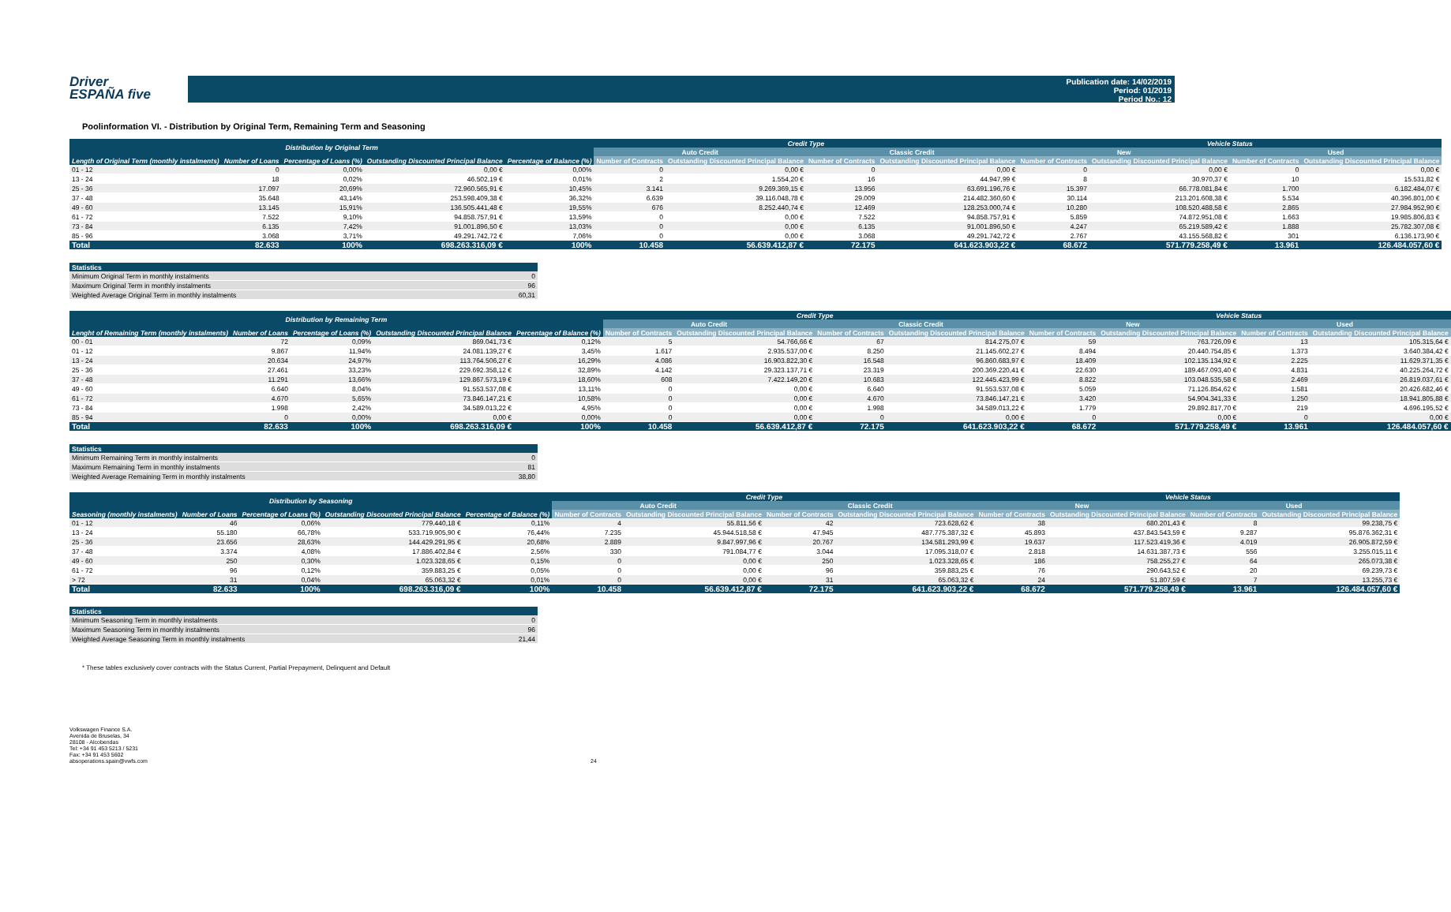Driver
ESPAÑA five
Publication date: 14/02/2019
Period: 01/2019
Period No.: 12
Poolinformation VI. - Distribution by Original Term, Remaining Term and Seasoning
| Distribution by Original Term | | | | | Credit Type | | | | Vehicle Status | | | |
| --- | --- | --- | --- | --- | --- | --- | --- | --- | --- | --- | --- | --- |
| | | | | | Auto Credit | | Classic Credit | | New | | Used | |
| Length of Original Term (monthly instalments) | Number of Loans | Percentage of Loans (%) | Outstanding Discounted Principal Balance | Percentage of Balance (%) | Number of Contracts | Outstanding Discounted Principal Balance | Number of Contracts | Outstanding Discounted Principal Balance | Number of Contracts | Outstanding Discounted Principal Balance | Number of Contracts | Outstanding Discounted Principal Balance |
| 01 - 12 | 0 | 0,00% | 0,00 € | 0,00% | 0 | 0,00 € | 0 | 0,00 € | 0 | 0,00 € | 0 | 0,00 € |
| 13 - 24 | 18 | 0,02% | 46.502,19 € | 0,01% | 2 | 1.554,20 € | 16 | 44.947,99 € | 8 | 30.970,37 € | 10 | 15.531,82 € |
| 25 - 36 | 17.097 | 20,69% | 72.960.565,91 € | 10,45% | 3.141 | 9.269.369,15 € | 13.956 | 63.691.196,76 € | 15.397 | 66.778.081,84 € | 1.700 | 6.182.484,07 € |
| 37 - 48 | 35.648 | 43,14% | 253.598.409,38 € | 36,32% | 6.639 | 39.116.048,78 € | 29.009 | 214.482.360,60 € | 30.114 | 213.201.608,38 € | 5.534 | 40.396.801,00 € |
| 49 - 60 | 13.145 | 15,91% | 136.505.441,48 € | 19,55% | 676 | 8.252.440,74 € | 12.469 | 128.253.000,74 € | 10.280 | 108.520.488,58 € | 2.865 | 27.984.952,90 € |
| 61 - 72 | 7.522 | 9,10% | 94.858.757,91 € | 13,59% | 0 | 0,00 € | 7.522 | 94.858.757,91 € | 5.859 | 74.872.951,08 € | 1.663 | 19.985.806,83 € |
| 73 - 84 | 6.135 | 7,42% | 91.001.896,50 € | 13,03% | 0 | 0,00 € | 6.135 | 91.001.896,50 € | 4.247 | 65.219.589,42 € | 1.888 | 25.782.307,08 € |
| 85 - 96 | 3.068 | 3,71% | 49.291.742,72 € | 7,06% | 0 | 0,00 € | 3.068 | 49.291.742,72 € | 2.767 | 43.155.568,82 € | 301 | 6.136.173,90 € |
| Total | 82.633 | 100% | 698.263.316,09 € | 100% | 10.458 | 56.639.412,87 € | 72.175 | 641.623.903,22 € | 68.672 | 571.779.258,49 € | 13.961 | 126.484.057,60 € |
| Statistics | |
| --- | --- |
| Minimum Original Term in monthly instalments | 0 |
| Maximum Original Term in monthly instalments | 96 |
| Weighted Average Original Term in monthly instalments | 60,31 |
| Distribution by Remaining Term | | | | | Credit Type | | | | Vehicle Status | | | |
| --- | --- | --- | --- | --- | --- | --- | --- | --- | --- | --- | --- | --- |
| | | | | | Auto Credit | | Classic Credit | | New | | Used | |
| Lenght of Remaining Term (monthly instalments) | Number of Loans | Percentage of Loans (%) | Outstanding Discounted Principal Balance | Percentage of Balance (%) | Number of Contracts | Outstanding Discounted Principal Balance | Number of Contracts | Outstanding Discounted Principal Balance | Number of Contracts | Outstanding Discounted Principal Balance | Number of Contracts | Outstanding Discounted Principal Balance |
| 00 - 01 | 72 | 0,09% | 869.041,73 € | 0,12% | 5 | 54.766,66 € | 67 | 814.275,07 € | 59 | 763.726,09 € | 13 | 105.315,64 € |
| 01 - 12 | 9.867 | 11,94% | 24.081.139,27 € | 3,45% | 1.617 | 2.935.537,00 € | 8.250 | 21.145.602,27 € | 8.494 | 20.440.754,85 € | 1.373 | 3.640.384,42 € |
| 13 - 24 | 20.634 | 24,97% | 113.764.506,27 € | 16,29% | 4.086 | 16.903.822,30 € | 16.548 | 96.860.683,97 € | 18.409 | 102.135.134,92 € | 2.225 | 11.629.371,35 € |
| 25 - 36 | 27.461 | 33,23% | 229.692.358,12 € | 32,89% | 4.142 | 29.323.137,71 € | 23.319 | 200.369.220,41 € | 22.630 | 189.467.093,40 € | 4.831 | 40.225.264,72 € |
| 37 - 48 | 11.291 | 13,66% | 129.867.573,19 € | 18,60% | 608 | 7.422.149,20 € | 10.683 | 122.445.423,99 € | 8.822 | 103.048.535,58 € | 2.469 | 26.819.037,61 € |
| 49 - 60 | 6.640 | 8,04% | 91.553.537,08 € | 13,11% | 0 | 0,00 € | 6.640 | 91.553.537,08 € | 5.059 | 71.126.854,62 € | 1.581 | 20.426.682,46 € |
| 61 - 72 | 4.670 | 5,65% | 73.846.147,21 € | 10,58% | 0 | 0,00 € | 4.670 | 73.846.147,21 € | 3.420 | 54.904.341,33 € | 1.250 | 18.941.805,88 € |
| 73 - 84 | 1.998 | 2,42% | 34.589.013,22 € | 4,95% | 0 | 0,00 € | 1.998 | 34.589.013,22 € | 1.779 | 29.892.817,70 € | 219 | 4.696.195,52 € |
| 85 - 94 | 0 | 0,00% | 0,00 € | 0,00% | 0 | 0,00 € | 0 | 0,00 € | 0 | 0,00 € | 0 | 0,00 € |
| Total | 82.633 | 100% | 698.263.316,09 € | 100% | 10.458 | 56.639.412,87 € | 72.175 | 641.623.903,22 € | 68.672 | 571.779.258,49 € | 13.961 | 126.484.057,60 € |
| Statistics | |
| --- | --- |
| Minimum Remaining Term in monthly instalments | 0 |
| Maximum Remaining Term in monthly instalments | 81 |
| Weighted Average Remaining Term in monthly instalments | 38,80 |
| Distribution by Seasoning | | | | | Credit Type | | | | Vehicle Status | | | |
| --- | --- | --- | --- | --- | --- | --- | --- | --- | --- | --- | --- | --- |
| | | | | | Auto Credit | | Classic Credit | | New | | Used | |
| Seasoning (monthly instalments) | Number of Loans | Percentage of Loans (%) | Outstanding Discounted Principal Balance | Percentage of Balance (%) | Number of Contracts | Outstanding Discounted Principal Balance | Number of Contracts | Outstanding Discounted Principal Balance | Number of Contracts | Outstanding Discounted Principal Balance | Number of Contracts | Outstanding Discounted Principal Balance |
| 01 - 12 | 46 | 0,06% | 779.440,18 € | 0,11% | 4 | 55.811,56 € | 42 | 723.628,62 € | 38 | 680.201,43 € | 8 | 99.238,75 € |
| 13 - 24 | 55.180 | 66,78% | 533.719.905,90 € | 76,44% | 7.235 | 45.944.518,58 € | 47.945 | 487.775.387,32 € | 45.893 | 437.843.543,59 € | 9.287 | 95.876.362,31 € |
| 25 - 36 | 23.656 | 28,63% | 144.429.291,95 € | 20,68% | 2.889 | 9.847.997,96 € | 20.767 | 134.581.293,99 € | 19.637 | 117.523.419,36 € | 4.019 | 26.905.872,59 € |
| 37 - 48 | 3.374 | 4,08% | 17.886.402,84 € | 2,56% | 330 | 791.084,77 € | 3.044 | 17.095.318,07 € | 2.818 | 14.631.387,73 € | 556 | 3.255.015,11 € |
| 49 - 60 | 250 | 0,30% | 1.023.328,65 € | 0,15% | 0 | 0,00 € | 250 | 1.023.328,65 € | 186 | 758.255,27 € | 64 | 265.073,38 € |
| 61 - 72 | 96 | 0,12% | 359.883,25 € | 0,05% | 0 | 0,00 € | 96 | 359.883,25 € | 76 | 290.643,52 € | 20 | 69.239,73 € |
| > 72 | 31 | 0,04% | 65.063,32 € | 0,01% | 0 | 0,00 € | 31 | 65.063,32 € | 24 | 51.807,59 € | 7 | 13.255,73 € |
| Total | 82.633 | 100% | 698.263.316,09 € | 100% | 10.458 | 56.639.412,87 € | 72.175 | 641.623.903,22 € | 68.672 | 571.779.258,49 € | 13.961 | 126.484.057,60 € |
| Statistics | |
| --- | --- |
| Minimum Seasoning Term in monthly instalments | 0 |
| Maximum Seasoning Term in monthly instalments | 96 |
| Weighted Average Seasoning Term in monthly instalments | 21,44 |
* These tables exclusively cover contracts with the Status Current, Partial Prepayment, Delinquent and Default
Volkswagen Finance S.A.
Avenida de Bruselas, 34
28108 - Alcobendas
Tel: +34 91 453 5213 / 5231
Fax: +34 91 453 5602
absoperations.spain@vwfs.com
24